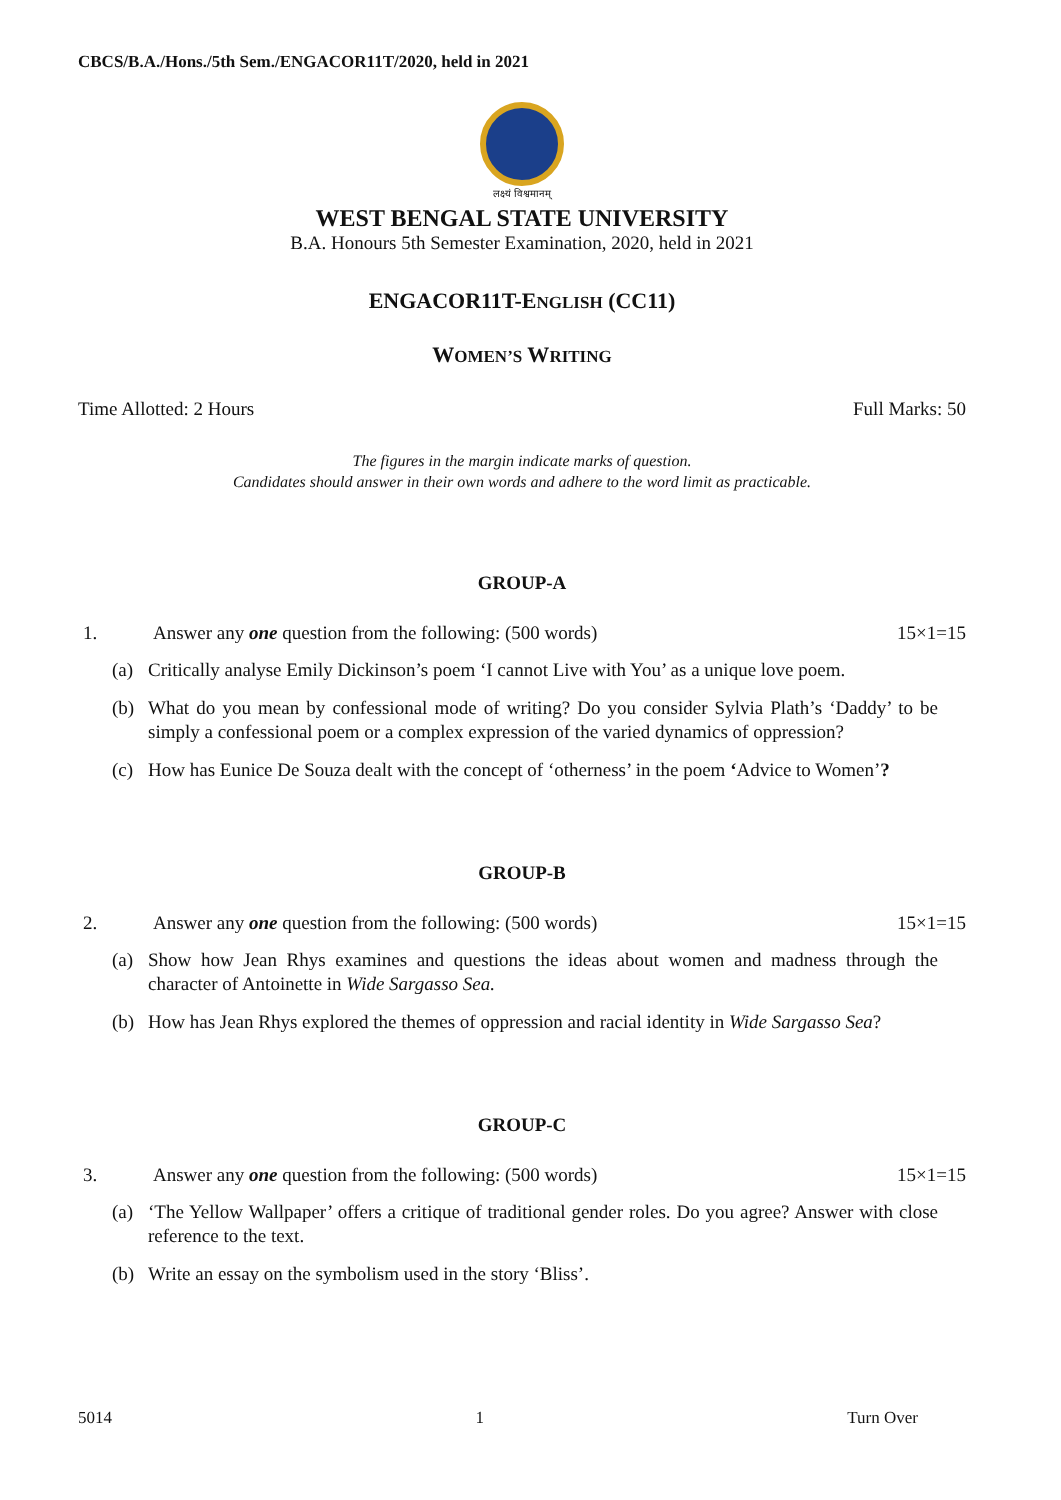CBCS/B.A./Hons./5th Sem./ENGACOR11T/2020, held in 2021
लक्ष्यं विश्वमानम्
WEST BENGAL STATE UNIVERSITY
B.A. Honours 5th Semester Examination, 2020, held in 2021
ENGACOR11T-ENGLISH (CC11)
WOMEN’S WRITING
Time Allotted: 2 Hours Full Marks: 50
The figures in the margin indicate marks of question.
Candidates should answer in their own words and adhere to the word limit as practicable.
GROUP-A
1. Answer any one question from the following: (500 words) 15×1=15
(a) Critically analyse Emily Dickinson’s poem ‘I cannot Live with You’ as a unique love poem.
(b) What do you mean by confessional mode of writing? Do you consider Sylvia Plath’s ‘Daddy’ to be simply a confessional poem or a complex expression of the varied dynamics of oppression?
(c) How has Eunice De Souza dealt with the concept of ‘otherness’ in the poem ‘Advice to Women’?
GROUP-B
2. Answer any one question from the following: (500 words) 15×1=15
(a) Show how Jean Rhys examines and questions the ideas about women and madness through the character of Antoinette in Wide Sargasso Sea.
(b) How has Jean Rhys explored the themes of oppression and racial identity in Wide Sargasso Sea?
GROUP-C
3. Answer any one question from the following: (500 words) 15×1=15
(a) ‘The Yellow Wallpaper’ offers a critique of traditional gender roles. Do you agree? Answer with close reference to the text.
(b) Write an essay on the symbolism used in the story ‘Bliss’.
5014 1 Turn Over